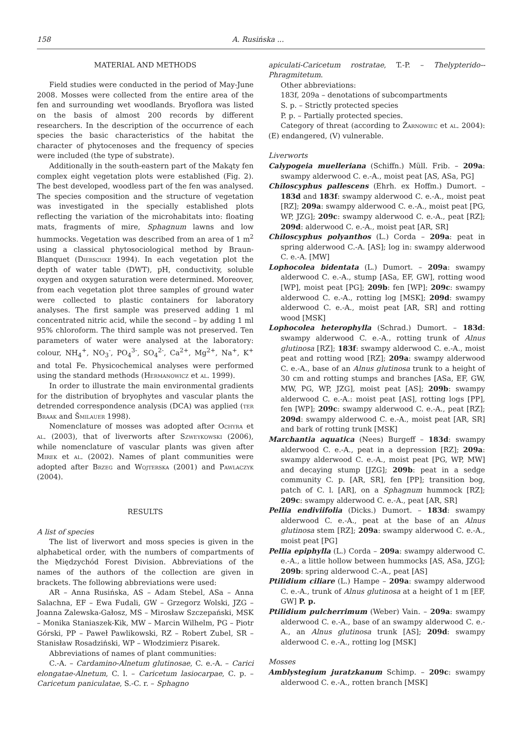158 A. Rusińska ...
MATERIAL AND METHODS
Field studies were conducted in the period of May-June 2008. Mosses were collected from the entire area of the fen and surrounding wet woodlands. Bryoflora was listed on the basis of almost 200 records by different researchers. In the description of the occurrence of each species the basic characteristics of the habitat the character of phytocenoses and the frequency of species were included (the type of substrate).
Additionally in the south-eastern part of the Makąty fen complex eight vegetation plots were established (Fig. 2). The best developed, woodless part of the fen was analysed. The species composition and the structure of vegetation was investigated in the specially established plots reflecting the variation of the microhabitats into: floating mats, fragments of mire, Sphagnum lawns and low hummocks. Vegetation was described from an area of 1 m<sup>2</sup> using a classical phytosociological method by Braun-Blanquet (Dierschke 1994). In each vegetation plot the depth of water table (DWT), pH, conductivity, soluble oxygen and oxygen saturation were determined. Moreover, from each vegetation plot three samples of ground water were collected to plastic containers for laboratory analyses. The first sample was preserved adding 1 ml concentrated nitric acid, while the second – by adding 1 ml 95% chloroform. The third sample was not preserved. Ten parameters of water were analysed at the laboratory: colour, NH<sub>4</sub><sup>+</sup>, NO<sub>3</sub><sup>-</sup>, PO<sub>4</sub><sup>3-</sup>, SO<sub>4</sub><sup>2-</sup>, Ca<sup>2+</sup>, Mg<sup>2+</sup>, Na<sup>+</sup>, K<sup>+</sup> and total Fe. Physicochemical analyses were performed using the standard methods (Hermanowicz et al. 1999).
In order to illustrate the main environmental gradients for the distribution of bryophytes and vascular plants the detrended correspondence analysis (DCA) was applied (ter Braak and Šmilauer 1998).
Nomenclature of mosses was adopted after Ochyra et al. (2003), that of liverworts after Szweykowski (2006), while nomenclature of vascular plants was given after Mirek et al. (2002). Names of plant communities were adopted after Brzeg and Wojterska (2001) and Pawlaczyk (2004).
RESULTS
A list of species
The list of liverwort and moss species is given in the alphabetical order, with the numbers of compartments of the Międzychód Forest Division. Abbreviations of the names of the authors of the collection are given in brackets. The following abbreviations were used:
AR – Anna Rusińska, AS – Adam Stebel, ASa – Anna Salachna, EF – Ewa Fudali, GW – Grzegorz Wolski, JZG – Joanna Zalewska-Gałosz, MS – Mirosław Szczepański, MSK – Monika Staniaszek-Kik, MW – Marcin Wilhelm, PG – Piotr Górski, PP – Paweł Pawlikowski, RZ – Robert Zubel, SR – Stanisław Rosadziński, WP – Włodzimierz Pisarek.
Abbreviations of names of plant communities:
C.-A. – Cardamino-Alnetum glutinosae, C. e.-A. – Carici elongatae-Alnetum, C. l. – Caricetum lasiocarpae, C. p. – Caricetum paniculatae, S.-C. r. – Sphagno
apiculati-Caricetum rostratae, T.-P. – Thelypterido--Phragmitetum.
Other abbreviations:
183f, 209a – denotations of subcompartments
S. p. – Strictly protected species
P. p. – Partially protected species.
Category of threat (according to Żarnowiec et al. 2004): (E) endangered, (V) vulnerable.
Liverworts
Calypogeia muelleriana (Schiffn.) Müll. Frib. – 209a: swampy alderwood C. e.-A., moist peat [AS, ASa, PG]
Chiloscyphus pallescens (Ehrh. ex Hoffm.) Dumort. – 183d and 183f: swampy alderwood C. e.-A., moist peat [RZ]; 209a: swampy alderwood C. e.-A., moist peat [PG, WP, JZG]; 209c: swampy alderwood C. e.-A., peat [RZ]; 209d: alderwood C. e.-A., moist peat [AR, SR]
Chiloscyphus polyanthos (L.) Corda – 209a: peat in spring alderwood C.-A. [AS]; log in: swampy alderwood C. e.-A. [MW]
Lophocolea bidentata (L.) Dumort. – 209a: swampy alderwood C. e.-A., stump [ASa, EF, GW], rotting wood [WP], moist peat [PG]; 209b: fen [WP]; 209c: swampy alderwood C. e.-A., rotting log [MSK]; 209d: swampy alderwood C. e.-A., moist peat [AR, SR] and rotting wood [MSK]
Lophocolea heterophylla (Schrad.) Dumort. – 183d: swampy alderwood C. e.-A., rotting trunk of Alnus glutinosa [RZ]; 183f: swampy alderwood C. e.-A., moist peat and rotting wood [RZ]; 209a: swampy alderwood C. e.-A., base of an Alnus glutinosa trunk to a height of 30 cm and rotting stumps and branches [ASa, EF, GW, MW, PG, WP, JZG], moist peat [AS]; 209b: swampy alderwood C. e.-A.: moist peat [AS], rotting logs [PP], fen [WP]; 209c: swampy alderwood C. e.-A., peat [RZ]; 209d: swampy alderwood C. e.-A., moist peat [AR, SR] and bark of rotting trunk [MSK]
Marchantia aquatica (Nees) Burgeff – 183d: swampy alderwood C. e.-A., peat in a depression [RZ]; 209a: swampy alderwood C. e.-A., moist peat [PG, WP, MW] and decaying stump [JZG]; 209b: peat in a sedge community C. p. [AR, SR], fen [PP]; transition bog, patch of C. l. [AR], on a Sphagnum hummock [RZ]; 209c: swampy alderwood C. e.-A., peat [AR, SR]
Pellia endiviifolia (Dicks.) Dumort. – 183d: swampy alderwood C. e.-A., peat at the base of an Alnus glutinosa stem [RZ]; 209a: swampy alderwood C. e.-A., moist peat [PG]
Pellia epiphylla (L.) Corda – 209a: swampy alderwood C. e.-A., a little hollow between hummocks [AS, ASa, JZG]; 209b: spring alderwood C.-A., peat [AS]
Ptilidium ciliare (L.) Hampe – 209a: swampy alderwood C. e.-A., trunk of Alnus glutinosa at a height of 1 m [EF, GW] P. p.
Ptilidium pulcherrimum (Weber) Vain. – 209a: swampy alderwood C. e.-A., base of an swampy alderwood C. e.-A., an Alnus glutinosa trunk [AS]; 209d: swampy alderwood C. e.-A., rotting log [MSK]
Mosses
Amblystegium juratzkanum Schimp. – 209c: swampy alderwood C. e.-A., rotten branch [MSK]